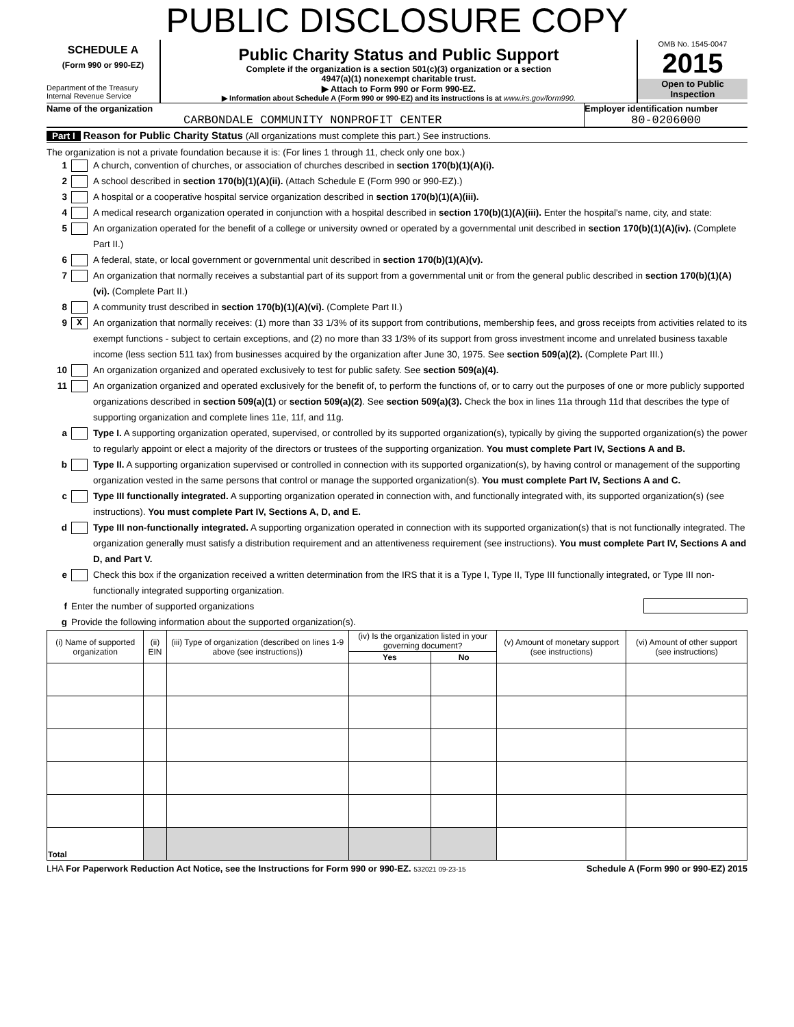PUBLIC DISCLOSURE COPY
SCHEDULE A
(Form 990 or 990-EZ)
Department of the Treasury
Internal Revenue Service
Public Charity Status and Public Support
Complete if the organization is a section 501(c)(3) organization or a section
4947(a)(1) nonexempt charitable trust.
▶ Attach to Form 990 or Form 990-EZ.
▶ Information about Schedule A (Form 990 or 990-EZ) and its instructions is at www.irs.gov/form990.
OMB No. 1545-0047
2015
Open to Public
Inspection
Name of the organization
CARBONDALE COMMUNITY NONPROFIT CENTER
Employer identification number
80-0206000
Part I Reason for Public Charity Status (All organizations must complete this part.) See instructions.
The organization is not a private foundation because it is: (For lines 1 through 11, check only one box.)
1 A church, convention of churches, or association of churches described in section 170(b)(1)(A)(i).
2 A school described in section 170(b)(1)(A)(ii). (Attach Schedule E (Form 990 or 990-EZ).)
3 A hospital or a cooperative hospital service organization described in section 170(b)(1)(A)(iii).
4 A medical research organization operated in conjunction with a hospital described in section 170(b)(1)(A)(iii). Enter the hospital's name, city, and state:
5 An organization operated for the benefit of a college or university owned or operated by a governmental unit described in section 170(b)(1)(A)(iv). (Complete Part II.)
6 A federal, state, or local government or governmental unit described in section 170(b)(1)(A)(v).
7 An organization that normally receives a substantial part of its support from a governmental unit or from the general public described in section 170(b)(1)(A)(vi). (Complete Part II.)
8 A community trust described in section 170(b)(1)(A)(vi). (Complete Part II.)
9 X An organization that normally receives: (1) more than 33 1/3% of its support from contributions, membership fees, and gross receipts from activities related to its exempt functions - subject to certain exceptions, and (2) no more than 33 1/3% of its support from gross investment income and unrelated business taxable income (less section 511 tax) from businesses acquired by the organization after June 30, 1975. See section 509(a)(2). (Complete Part III.)
10 An organization organized and operated exclusively to test for public safety. See section 509(a)(4).
11 An organization organized and operated exclusively for the benefit of, to perform the functions of, or to carry out the purposes of one or more publicly supported organizations described in section 509(a)(1) or section 509(a)(2). See section 509(a)(3). Check the box in lines 11a through 11d that describes the type of supporting organization and complete lines 11e, 11f, and 11g.
a Type I. A supporting organization operated, supervised, or controlled by its supported organization(s), typically by giving the supported organization(s) the power to regularly appoint or elect a majority of the directors or trustees of the supporting organization. You must complete Part IV, Sections A and B.
b Type II. A supporting organization supervised or controlled in connection with its supported organization(s), by having control or management of the supporting organization vested in the same persons that control or manage the supported organization(s). You must complete Part IV, Sections A and C.
c Type III functionally integrated. A supporting organization operated in connection with, and functionally integrated with, its supported organization(s) (see instructions). You must complete Part IV, Sections A, D, and E.
d Type III non-functionally integrated. A supporting organization operated in connection with its supported organization(s) that is not functionally integrated. The organization generally must satisfy a distribution requirement and an attentiveness requirement (see instructions). You must complete Part IV, Sections A and D, and Part V.
e Check this box if the organization received a written determination from the IRS that it is a Type I, Type II, Type III functionally integrated, or Type III non-functionally integrated supporting organization.
f Enter the number of supported organizations
g Provide the following information about the supported organization(s).
| (i) Name of supported organization | (ii) EIN | (iii) Type of organization (described on lines 1-9 above (see instructions)) | (iv) Is the organization listed in your governing document? | | (v) Amount of monetary support (see instructions) | (vi) Amount of other support (see instructions) |
| --- | --- | --- | --- | --- | --- | --- |
| | | | Yes | No | | |
| Total | | | | | | |
LHA For Paperwork Reduction Act Notice, see the Instructions for Form 990 or 990-EZ. 532021 09-23-15 Schedule A (Form 990 or 990-EZ) 2015